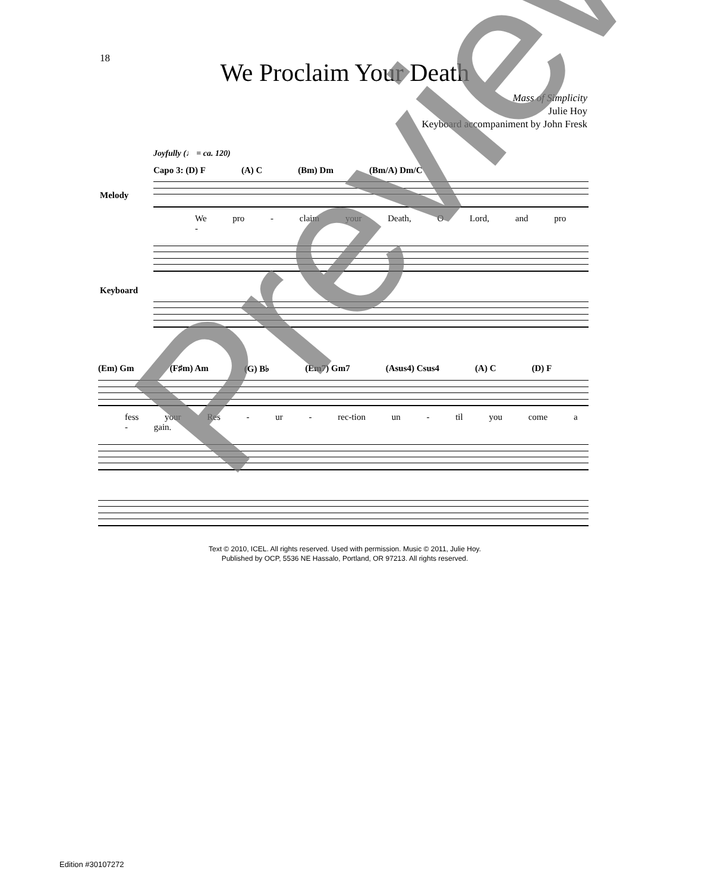18
We Proclaim Your Death
Mass of Simplicity
Julie Hoy
Keyboard accompaniment by John Fresk
Joyfully (♩ = ca. 120)
Capo 3: (D) F (A) C (Bm) Dm (Bm/A) Dm/C
Melody
We pro - claim your Death, O Lord, and pro -
Keyboard
(Em) Gm (F♯m) Am (G) B♭ (Em7) Gm7 (Asus4) Csus4 (A) C (D) F
fess your Res - ur - rec-tion un - til you come a - gain.
Text © 2010, ICEL. All rights reserved. Used with permission. Music © 2011, Julie Hoy.
Published by OCP, 5536 NE Hassalo, Portland, OR 97213. All rights reserved.
Edition #30107272
Preview